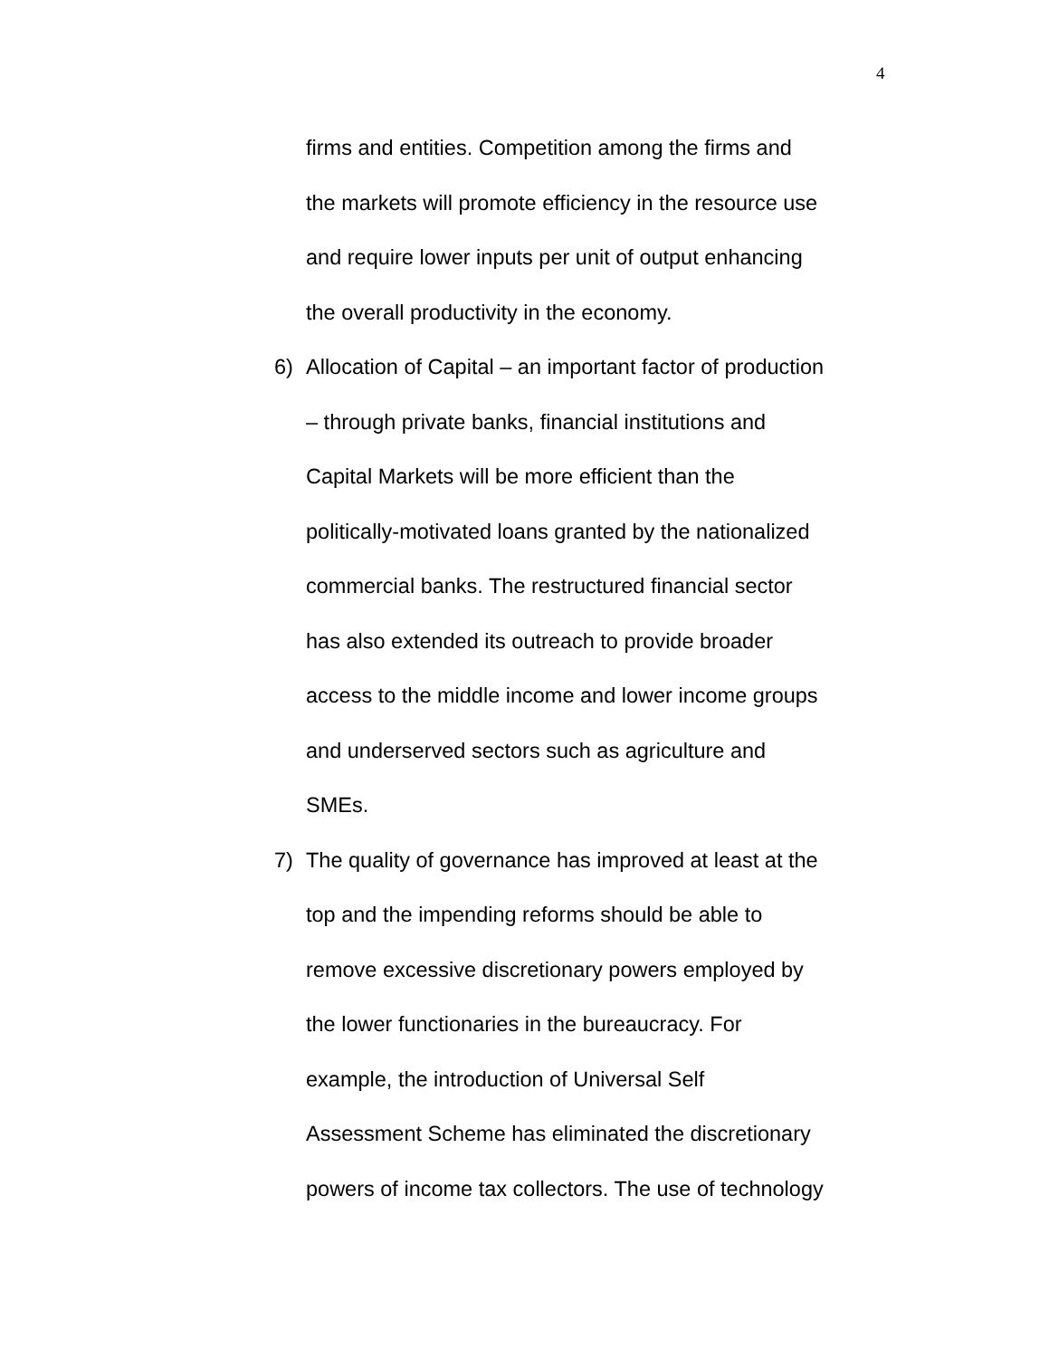4
firms and entities. Competition among the firms and
the markets will promote efficiency in the resource use
and require lower inputs per unit of output enhancing
the overall productivity in the economy.
6) Allocation of Capital – an important factor of production
– through private banks, financial institutions and
Capital Markets will be more efficient than the
politically-motivated loans granted by the nationalized
commercial banks. The restructured financial sector
has also extended its outreach to provide broader
access to the middle income and lower income groups
and underserved sectors such as agriculture and
SMEs.
7) The quality of governance has improved at least at the
top and the impending reforms should be able to
remove excessive discretionary powers employed by
the lower functionaries in the bureaucracy. For
example, the introduction of Universal Self
Assessment Scheme has eliminated the discretionary
powers of income tax collectors. The use of technology